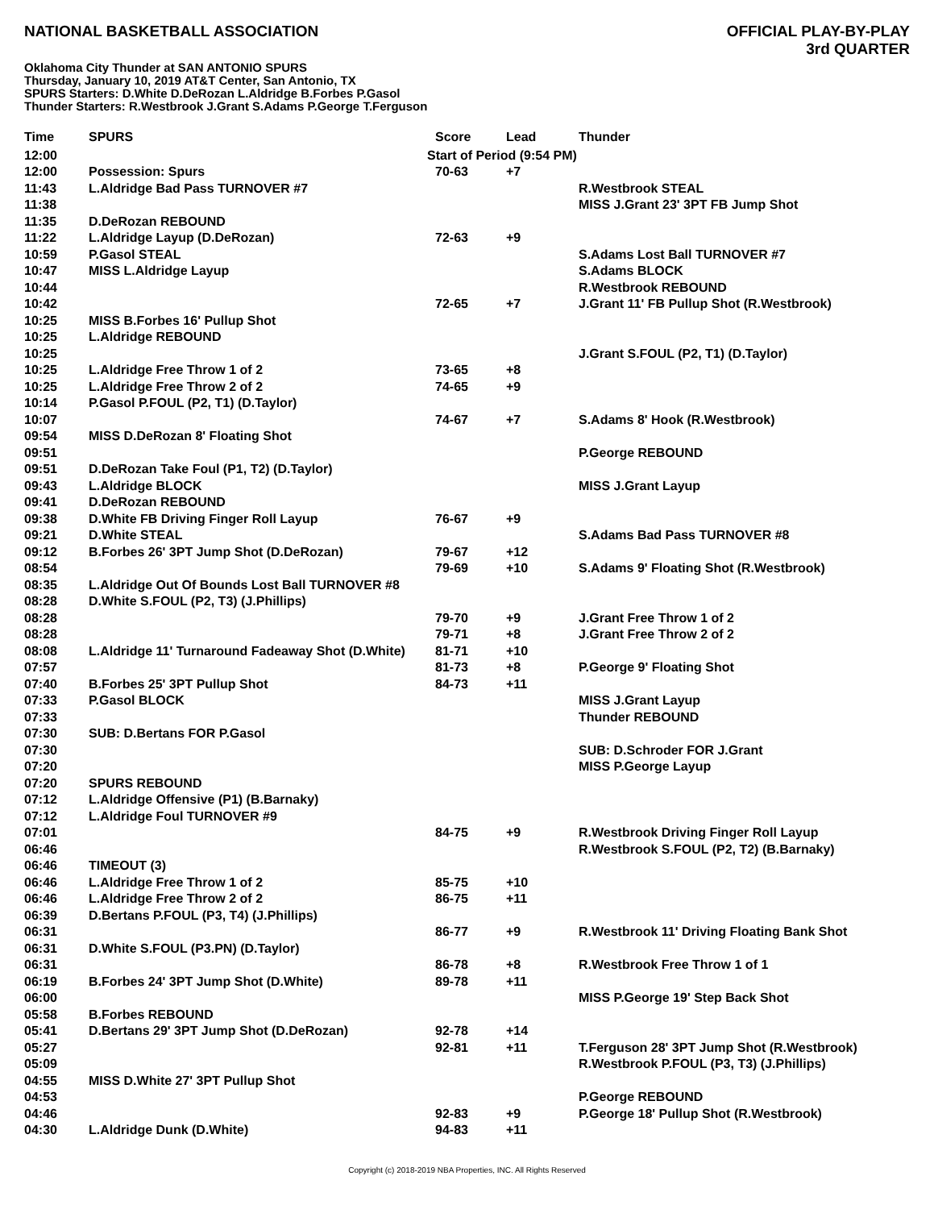NATIONAL BASKETBALL ASSOCIATION
OFFICIAL PLAY-BY-PLAY
3rd QUARTER
Oklahoma City Thunder at SAN ANTONIO SPURS
Thursday, January 10, 2019 AT&T Center, San Antonio, TX
SPURS Starters: D.White D.DeRozan L.Aldridge B.Forbes P.Gasol
Thunder Starters: R.Westbrook J.Grant S.Adams P.George T.Ferguson
| Time | SPURS | Score | Lead | Thunder |
| --- | --- | --- | --- | --- |
| 12:00 | Start of Period (9:54 PM) | | | |
| 12:00 | Possession: Spurs | 70-63 | +7 | |
| 11:43 | L.Aldridge Bad Pass TURNOVER #7 | | | R.Westbrook STEAL |
| 11:38 | | | | MISS J.Grant 23' 3PT FB Jump Shot |
| 11:35 | D.DeRozan REBOUND | | | |
| 11:22 | L.Aldridge Layup (D.DeRozan) | 72-63 | +9 | |
| 10:59 | P.Gasol STEAL | | | S.Adams Lost Ball TURNOVER #7 |
| 10:47 | MISS L.Aldridge Layup | | | S.Adams BLOCK |
| 10:44 | | | | R.Westbrook REBOUND |
| 10:42 | | 72-65 | +7 | J.Grant 11' FB Pullup Shot (R.Westbrook) |
| 10:25 | MISS B.Forbes 16' Pullup Shot | | | |
| 10:25 | L.Aldridge REBOUND | | | |
| 10:25 | | | | J.Grant S.FOUL (P2, T1) (D.Taylor) |
| 10:25 | L.Aldridge Free Throw 1 of 2 | 73-65 | +8 | |
| 10:25 | L.Aldridge Free Throw 2 of 2 | 74-65 | +9 | |
| 10:14 | P.Gasol P.FOUL (P2, T1) (D.Taylor) | | | |
| 10:07 | | 74-67 | +7 | S.Adams 8' Hook (R.Westbrook) |
| 09:54 | MISS D.DeRozan 8' Floating Shot | | | |
| 09:51 | | | | P.George REBOUND |
| 09:51 | D.DeRozan Take Foul (P1, T2) (D.Taylor) | | | |
| 09:43 | L.Aldridge BLOCK | | | MISS J.Grant Layup |
| 09:41 | D.DeRozan REBOUND | | | |
| 09:38 | D.White FB Driving Finger Roll Layup | 76-67 | +9 | |
| 09:21 | D.White STEAL | | | S.Adams Bad Pass TURNOVER #8 |
| 09:12 | B.Forbes 26' 3PT Jump Shot (D.DeRozan) | 79-67 | +12 | |
| 08:54 | | 79-69 | +10 | S.Adams 9' Floating Shot (R.Westbrook) |
| 08:35 | L.Aldridge Out Of Bounds Lost Ball TURNOVER #8 | | | |
| 08:28 | D.White S.FOUL (P2, T3) (J.Phillips) | | | |
| 08:28 | | 79-70 | +9 | J.Grant Free Throw 1 of 2 |
| 08:28 | | 79-71 | +8 | J.Grant Free Throw 2 of 2 |
| 08:08 | L.Aldridge 11' Turnaround Fadeaway Shot (D.White) | 81-71 | +10 | |
| 07:57 | | 81-73 | +8 | P.George 9' Floating Shot |
| 07:40 | B.Forbes 25' 3PT Pullup Shot | 84-73 | +11 | |
| 07:33 | P.Gasol BLOCK | | | MISS J.Grant Layup |
| 07:33 | | | | Thunder REBOUND |
| 07:30 | SUB: D.Bertans FOR P.Gasol | | | |
| 07:30 | | | | SUB: D.Schroder FOR J.Grant |
| 07:20 | | | | MISS P.George Layup |
| 07:20 | SPURS REBOUND | | | |
| 07:12 | L.Aldridge Offensive (P1) (B.Barnaky) | | | |
| 07:12 | L.Aldridge Foul TURNOVER #9 | | | |
| 07:01 | | 84-75 | +9 | R.Westbrook Driving Finger Roll Layup |
| 06:46 | | | | R.Westbrook S.FOUL (P2, T2) (B.Barnaky) |
| 06:46 | TIMEOUT (3) | | | |
| 06:46 | L.Aldridge Free Throw 1 of 2 | 85-75 | +10 | |
| 06:46 | L.Aldridge Free Throw 2 of 2 | 86-75 | +11 | |
| 06:39 | D.Bertans P.FOUL (P3, T4) (J.Phillips) | | | |
| 06:31 | | 86-77 | +9 | R.Westbrook 11' Driving Floating Bank Shot |
| 06:31 | D.White S.FOUL (P3.PN) (D.Taylor) | | | |
| 06:31 | | 86-78 | +8 | R.Westbrook Free Throw 1 of 1 |
| 06:19 | B.Forbes 24' 3PT Jump Shot (D.White) | 89-78 | +11 | |
| 06:00 | | | | MISS P.George 19' Step Back Shot |
| 05:58 | B.Forbes REBOUND | | | |
| 05:41 | D.Bertans 29' 3PT Jump Shot (D.DeRozan) | 92-78 | +14 | |
| 05:27 | | 92-81 | +11 | T.Ferguson 28' 3PT Jump Shot (R.Westbrook) |
| 05:09 | | | | R.Westbrook P.FOUL (P3, T3) (J.Phillips) |
| 04:55 | MISS D.White 27' 3PT Pullup Shot | | | |
| 04:53 | | | | P.George REBOUND |
| 04:46 | | 92-83 | +9 | P.George 18' Pullup Shot (R.Westbrook) |
| 04:30 | L.Aldridge Dunk (D.White) | 94-83 | +11 | |
Copyright (c) 2018-2019 NBA Properties, INC. All Rights Reserved